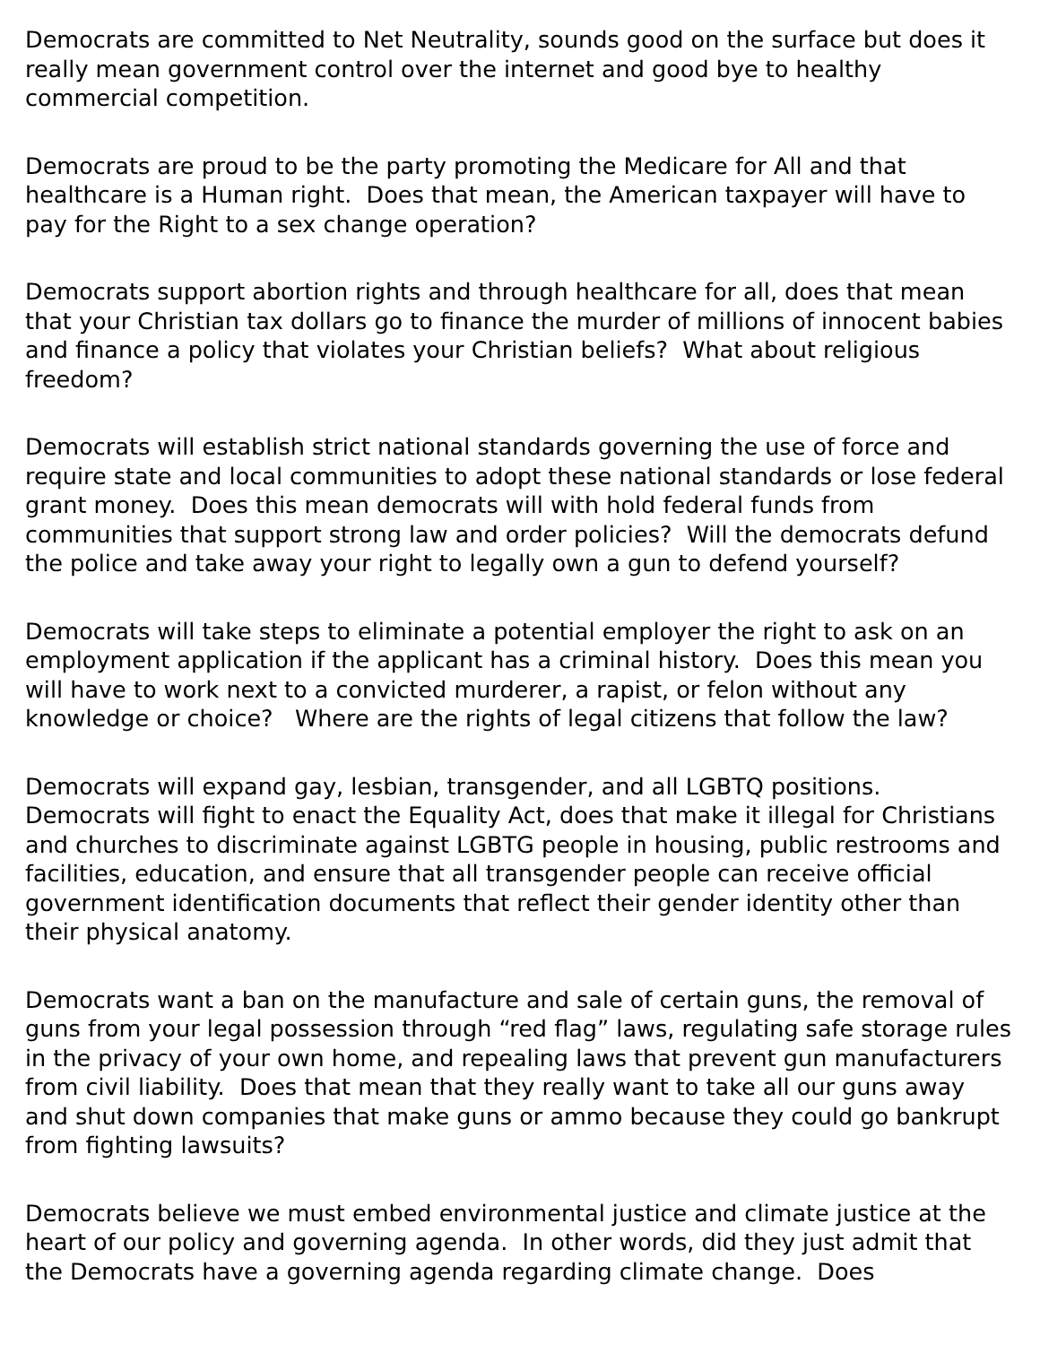Democrats are committed to Net Neutrality, sounds good on the surface but does it really mean government control over the internet and good bye to healthy commercial competition.
Democrats are proud to be the party promoting the Medicare for All and that healthcare is a Human right. Does that mean, the American taxpayer will have to pay for the Right to a sex change operation?
Democrats support abortion rights and through healthcare for all, does that mean that your Christian tax dollars go to finance the murder of millions of innocent babies and finance a policy that violates your Christian beliefs? What about religious freedom?
Democrats will establish strict national standards governing the use of force and require state and local communities to adopt these national standards or lose federal grant money. Does this mean democrats will with hold federal funds from communities that support strong law and order policies? Will the democrats defund the police and take away your right to legally own a gun to defend yourself?
Democrats will take steps to eliminate a potential employer the right to ask on an employment application if the applicant has a criminal history. Does this mean you will have to work next to a convicted murderer, a rapist, or felon without any knowledge or choice? Where are the rights of legal citizens that follow the law?
Democrats will expand gay, lesbian, transgender, and all LGBTQ positions. Democrats will fight to enact the Equality Act, does that make it illegal for Christians and churches to discriminate against LGBTG people in housing, public restrooms and facilities, education, and ensure that all transgender people can receive official government identification documents that reflect their gender identity other than their physical anatomy.
Democrats want a ban on the manufacture and sale of certain guns, the removal of guns from your legal possession through “red flag” laws, regulating safe storage rules in the privacy of your own home, and repealing laws that prevent gun manufacturers from civil liability. Does that mean that they really want to take all our guns away and shut down companies that make guns or ammo because they could go bankrupt from fighting lawsuits?
Democrats believe we must embed environmental justice and climate justice at the heart of our policy and governing agenda. In other words, did they just admit that the Democrats have a governing agenda regarding climate change. Does